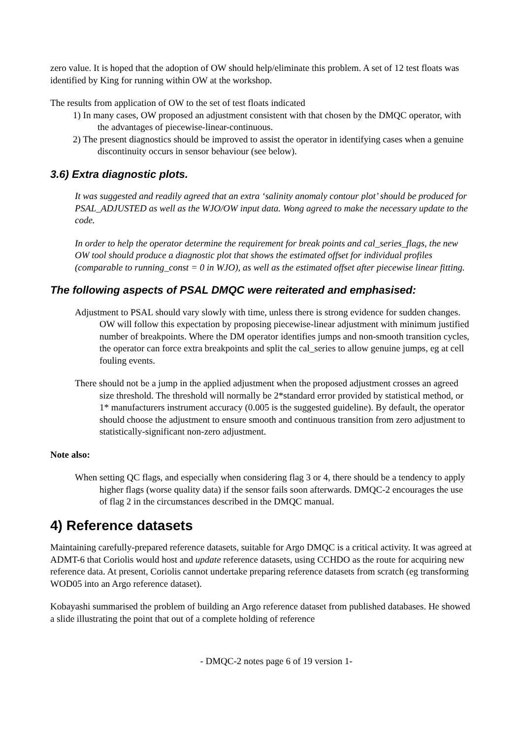zero value. It is hoped that the adoption of OW should help/eliminate this problem. A set of 12 test floats was identified by King for running within OW at the workshop.
The results from application of OW to the set of test floats indicated
1) In many cases, OW proposed an adjustment consistent with that chosen by the DMQC operator, with the advantages of piecewise-linear-continuous.
2) The present diagnostics should be improved to assist the operator in identifying cases when a genuine discontinuity occurs in sensor behaviour (see below).
3.6) Extra diagnostic plots.
It was suggested and readily agreed that an extra ‘salinity anomaly contour plot’ should be produced for PSAL_ADJUSTED as well as the WJO/OW input data. Wong agreed to make the necessary update to the code.
In order to help the operator determine the requirement for break points and cal_series_flags, the new OW tool should produce a diagnostic plot that shows the estimated offset for individual profiles (comparable to running_const = 0 in WJO), as well as the estimated offset after piecewise linear fitting.
The following aspects of PSAL DMQC were reiterated and emphasised:
Adjustment to PSAL should vary slowly with time, unless there is strong evidence for sudden changes. OW will follow this expectation by proposing piecewise-linear adjustment with minimum justified number of breakpoints. Where the DM operator identifies jumps and non-smooth transition cycles, the operator can force extra breakpoints and split the cal_series to allow genuine jumps, eg at cell fouling events.
There should not be a jump in the applied adjustment when the proposed adjustment crosses an agreed size threshold. The threshold will normally be 2*standard error provided by statistical method, or 1* manufacturers instrument accuracy (0.005 is the suggested guideline). By default, the operator should choose the adjustment to ensure smooth and continuous transition from zero adjustment to statistically-significant non-zero adjustment.
Note also:
When setting QC flags, and especially when considering flag 3 or 4, there should be a tendency to apply higher flags (worse quality data) if the sensor fails soon afterwards. DMQC-2 encourages the use of flag 2 in the circumstances described in the DMQC manual.
4) Reference datasets
Maintaining carefully-prepared reference datasets, suitable for Argo DMQC is a critical activity. It was agreed at ADMT-6 that Coriolis would host and update reference datasets, using CCHDO as the route for acquiring new reference data. At present, Coriolis cannot undertake preparing reference datasets from scratch (eg transforming WOD05 into an Argo reference dataset).
Kobayashi summarised the problem of building an Argo reference dataset from published databases. He showed a slide illustrating the point that out of a complete holding of reference
- DMQC-2 notes page 6 of 19 version 1-